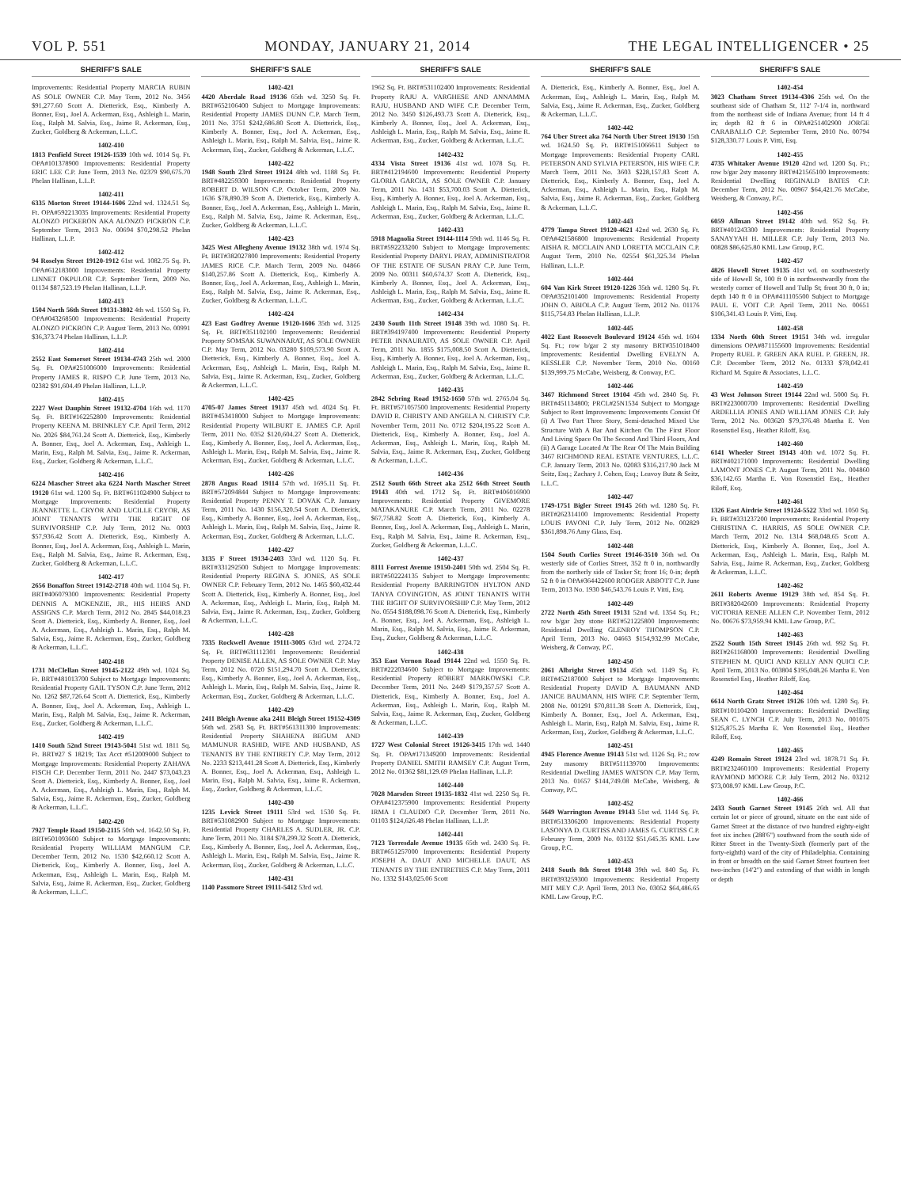VOL P. 551 MONDAY, JANUARY 21, 2014 THE LEGAL INTELLIGENCER • 25
SHERIFF'S SALE
Improvements: Residential Property MARCIA RUBIN AS SOLE OWNER C.P. May Term, 2012 No. 3456 $91,277.60 Scott A. Dietterick, Esq., Kimberly A. Bonner, Esq., Joel A. Ackerman, Esq., Ashleigh L. Marin, Esq., Ralph M. Salvia, Esq., Jaime R. Ackerman, Esq., Zucker, Goldberg & Ackerman, L.L.C.
1402-410
1813 Penfield Street 19126-1539 10th wd. 1014 Sq. Ft. OPA#101378900 Improvements: Residential Property ERIC LEE C.P. June Term, 2013 No. 02379 $90,675.70 Phelan Hallinan, L.L.P.
1402-411
6335 Morton Street 19144-1606 22nd wd. 1324.51 Sq. Ft. OPA#592213035 Improvements: Residential Property ALONZO PICKERON AKA ALONZO PICKRON C.P. September Term, 2013 No. 00694 $70,298.52 Phelan Hallinan, L.L.P.
1402-412
94 Roselyn Street 19120-1912 61st wd. 1082.75 Sq. Ft. OPA#612183000 Improvements: Residential Property LINNET OKPULOR C.P. September Term, 2009 No. 01134 $87,523.19 Phelan Hallinan, L.L.P.
1402-413
1504 North 56th Street 19131-3802 4th wd. 1550 Sq. Ft. OPA#043268500 Improvements: Residential Property ALONZO PICKRON C.P. August Term, 2013 No. 00991 $36,373.74 Phelan Hallinan, L.L.P.
1402-414
2552 East Somerset Street 19134-4743 25th wd. 2000 Sq. Ft. OPA#251006000 Improvements: Residential Property JAMES R. RISPO C.P. June Term, 2013 No. 02382 $91,604.49 Phelan Hallinan, L.L.P.
1402-415
2227 West Dauphin Street 19132-4704 16th wd. 1170 Sq. Ft. BRT#162252800 Improvements: Residential Property KEENA M. BRINKLEY C.P. April Term, 2012 No. 2026 $84,761.24 Scott A. Dietterick, Esq., Kimberly A. Bonner, Esq., Joel A. Ackerman, Esq., Ashleigh L. Marin, Esq., Ralph M. Salvia, Esq., Jaime R. Ackerman, Esq., Zucker, Goldberg & Ackerman, L.L.C.
1402-416
6224 Mascher Street aka 6224 North Mascher Street 19120 61st wd. 1200 Sq. Ft. BRT#611024900 Subject to Mortgage Improvements: Residential Property JEANNETTE L. CRYOR AND LUCILLE CRYOR, AS JOINT TENANTS WITH THE RIGHT OF SURVIVORSHIP C.P. July Term, 2012 No. 0003 $57,936.42 Scott A. Dietterick, Esq., Kimberly A. Bonner, Esq., Joel A. Ackerman, Esq., Ashleigh L. Marin, Esq., Ralph M. Salvia, Esq., Jaime R. Ackerman, Esq., Zucker, Goldberg & Ackerman, L.L.C.
1402-417
2656 Bonaffon Street 19142-2718 40th wd. 1104 Sq. Ft. BRT#406079300 Improvements: Residential Property DENNIS A. MCKENZIE, JR., HIS HEIRS AND ASSIGNS C.P. March Term, 2012 No. 2845 $44,018.23 Scott A. Dietterick, Esq., Kimberly A. Bonner, Esq., Joel A. Ackerman, Esq., Ashleigh L. Marin, Esq., Ralph M. Salvia, Esq., Jaime R. Ackerman, Esq., Zucker, Goldberg & Ackerman, L.L.C.
1402-418
1731 McClellan Street 19145-2122 49th wd. 1024 Sq. Ft. BRT#481013700 Subject to Mortgage Improvements: Residential Property GAIL TYSON C.P. June Term, 2012 No. 1262 $87,726.64 Scott A. Dietterick, Esq., Kimberly A. Bonner, Esq., Joel A. Ackerman, Esq., Ashleigh L. Marin, Esq., Ralph M. Salvia, Esq., Jaime R. Ackerman, Esq., Zucker, Goldberg & Ackerman, L.L.C.
1402-419
1410 South 52nd Street 19143-5041 51st wd. 1811 Sq. Ft. BRT#27 S 18219; Tax Acct #512009000 Subject to Mortgage Improvements: Residential Property ZAHAVA FISCH C.P. December Term, 2011 No. 2447 $73,043.23 Scott A. Dietterick, Esq., Kimberly A. Bonner, Esq., Joel A. Ackerman, Esq., Ashleigh L. Marin, Esq., Ralph M. Salvia, Esq., Jaime R. Ackerman, Esq., Zucker, Goldberg & Ackerman, L.L.C.
1402-420
7927 Temple Road 19150-2115 50th wd. 1642.50 Sq. Ft. BRT#501093600 Subject to Mortgage Improvements: Residential Property WILLIAM MANGUM C.P. December Term, 2012 No. 1530 $42,660.12 Scott A. Dietterick, Esq., Kimberly A. Bonner, Esq., Joel A. Ackerman, Esq., Ashleigh L. Marin, Esq., Ralph M. Salvia, Esq., Jaime R. Ackerman, Esq., Zucker, Goldberg & Ackerman, L.L.C.
SHERIFF'S SALE
1402-421
4420 Aberdale Road 19136 65th wd. 3250 Sq. Ft. BRT#652106400 Subject to Mortgage Improvements: Residential Property JAMES DUNN C.P. March Term, 2011 No. 3751 $242,686.80 Scott A. Dietterick, Esq., Kimberly A. Bonner, Esq., Joel A. Ackerman, Esq., Ashleigh L. Marin, Esq., Ralph M. Salvia, Esq., Jaime R. Ackerman, Esq., Zucker, Goldberg & Ackerman, L.L.C.
1402-422
1948 South 23rd Street 19124 48th wd. 1188 Sq. Ft. BRT#482259300 Improvements: Residential Property ROBERT D. WILSON C.P. October Term, 2009 No. 1636 $78,890.39 Scott A. Dietterick, Esq., Kimberly A. Bonner, Esq., Joel A. Ackerman, Esq., Ashleigh L. Marin, Esq., Ralph M. Salvia, Esq., Jaime R. Ackerman, Esq., Zucker, Goldberg & Ackerman, L.L.C.
1402-423
3425 West Allegheny Avenue 19132 38th wd. 1974 Sq. Ft. BRT#382027800 Improvements: Residential Property JAMES RICE C.P. March Term, 2009 No. 04866 $140,257.86 Scott A. Dietterick, Esq., Kimberly A. Bonner, Esq., Joel A. Ackerman, Esq., Ashleigh L. Marin, Esq., Ralph M. Salvia, Esq., Jaime R. Ackerman, Esq., Zucker, Goldberg & Ackerman, L.L.C.
1402-424
423 East Godfrey Avenue 19120-1606 35th wd. 3125 Sq. Ft. BRT#351102100 Improvements: Residential Property SOMSAK SUWANNARAT, AS SOLE OWNER C.P. May Term, 2012 No. 03280 $109,573.90 Scott A. Dietterick, Esq., Kimberly A. Bonner, Esq., Joel A. Ackerman, Esq., Ashleigh L. Marin, Esq., Ralph M. Salvia, Esq., Jaime R. Ackerman, Esq., Zucker, Goldberg & Ackerman, L.L.C.
1402-425
4705-07 James Street 19137 45th wd. 4024 Sq. Ft. BRT#453418000 Subject to Mortgage Improvements: Residential Property WILBURT E. JAMES C.P. April Term, 2011 No. 0352 $120,604.27 Scott A. Dietterick, Esq., Kimberly A. Bonner, Esq., Joel A. Ackerman, Esq., Ashleigh L. Marin, Esq., Ralph M. Salvia, Esq., Jaime R. Ackerman, Esq., Zucker, Goldberg & Ackerman, L.L.C.
1402-426
2878 Angus Road 19114 57th wd. 1695.11 Sq. Ft. BRT#572094844 Subject to Mortgage Improvements: Residential Property PENNY T. DOVAK C.P. January Term, 2011 No. 1430 $156,320.54 Scott A. Dietterick, Esq., Kimberly A. Bonner, Esq., Joel A. Ackerman, Esq., Ashleigh L. Marin, Esq., Ralph M. Salvia, Esq., Jaime R. Ackerman, Esq., Zucker, Goldberg & Ackerman, L.L.C.
1402-427
3135 F Street 19134-2403 33rd wd. 1120 Sq. Ft. BRT#331292500 Subject to Mortgage Improvements: Residential Property REGINA S. JONES, AS SOLE OWNER C.P. February Term, 2012 No. 1465 $60,432.44 Scott A. Dietterick, Esq., Kimberly A. Bonner, Esq., Joel A. Ackerman, Esq., Ashleigh L. Marin, Esq., Ralph M. Salvia, Esq., Jaime R. Ackerman, Esq., Zucker, Goldberg & Ackerman, L.L.C.
1402-428
7335 Rockwell Avenue 19111-3005 63rd wd. 2724.72 Sq. Ft. BRT#631112301 Improvements: Residential Property DENISE ALLEN, AS SOLE OWNER C.P. May Term, 2012 No. 0720 $151,294.70 Scott A. Dietterick, Esq., Kimberly A. Bonner, Esq., Joel A. Ackerman, Esq., Ashleigh L. Marin, Esq., Ralph M. Salvia, Esq., Jaime R. Ackerman, Esq., Zucker, Goldberg & Ackerman, L.L.C.
1402-429
2411 Bleigh Avenue aka 2411 Bleigh Street 19152-4309 56th wd. 2583 Sq. Ft. BRT#561311300 Improvements: Residential Property SHAHENA BEGUM AND MAMUNUR RASHID, WIFE AND HUSBAND, AS TENANTS BY THE ENTIRETY C.P. May Term, 2012 No. 2233 $213,441.28 Scott A. Dietterick, Esq., Kimberly A. Bonner, Esq., Joel A. Ackerman, Esq., Ashleigh L. Marin, Esq., Ralph M. Salvia, Esq., Jaime R. Ackerman, Esq., Zucker, Goldberg & Ackerman, L.L.C.
1402-430
1235 Levick Street 19111 53rd wd. 1530 Sq. Ft. BRT#531082900 Subject to Mortgage Improvements: Residential Property CHARLES A. SUDLER, JR. C.P. June Term, 2011 No. 3184 $78,299.32 Scott A. Dietterick, Esq., Kimberly A. Bonner, Esq., Joel A. Ackerman, Esq., Ashleigh L. Marin, Esq., Ralph M. Salvia, Esq., Jaime R. Ackerman, Esq., Zucker, Goldberg & Ackerman, L.L.C.
1402-431
1140 Passmore Street 19111-5412 53rd wd.
SHERIFF'S SALE
1962 Sq. Ft. BRT#531102400 Improvements: Residential Property RAJU A. VARGHESE AND ANNAMMA RAJU, HUSBAND AND WIFE C.P. December Term, 2012 No. 3450 $126,493.73 Scott A. Dietterick, Esq., Kimberly A. Bonner, Esq., Joel A. Ackerman, Esq., Ashleigh L. Marin, Esq., Ralph M. Salvia, Esq., Jaime R. Ackerman, Esq., Zucker, Goldberg & Ackerman, L.L.C.
1402-432
4334 Vista Street 19136 41st wd. 1078 Sq. Ft. BRT#412194600 Improvements: Residential Property GLORIA GARCIA, AS SOLE OWNER C.P. January Term, 2011 No. 1431 $53,700.03 Scott A. Dietterick, Esq., Kimberly A. Bonner, Esq., Joel A. Ackerman, Esq., Ashleigh L. Marin, Esq., Ralph M. Salvia, Esq., Jaime R. Ackerman, Esq., Zucker, Goldberg & Ackerman, L.L.C.
1402-433
5918 Magnolia Street 19144-1114 59th wd. 1146 Sq. Ft. BRT#592233200 Subject to Mortgage Improvements: Residential Property DARYL PRAY, ADMINISTRATOR OF THE ESTATE OF SUSAN PRAY C.P. June Term, 2009 No. 00311 $60,674.37 Scott A. Dietterick, Esq., Kimberly A. Bonner, Esq., Joel A. Ackerman, Esq., Ashleigh L. Marin, Esq., Ralph M. Salvia, Esq., Jaime R. Ackerman, Esq., Zucker, Goldberg & Ackerman, L.L.C.
1402-434
2430 South 11th Street 19148 39th wd. 1080 Sq. Ft. BRT#394197400 Improvements: Residential Property PETER INNAURATO, AS SOLE OWNER C.P. April Term, 2011 No. 1855 $175,008.50 Scott A. Dietterick, Esq., Kimberly A. Bonner, Esq., Joel A. Ackerman, Esq., Ashleigh L. Marin, Esq., Ralph M. Salvia, Esq., Jaime R. Ackerman, Esq., Zucker, Goldberg & Ackerman, L.L.C.
1402-435
2842 Sebring Road 19152-1650 57th wd. 2765.04 Sq. Ft. BRT#571057500 Improvements: Residential Property DAVID R. CHRISTY AND ANGELA N. CHRISTY C.P. November Term, 2011 No. 0712 $204,195.22 Scott A. Dietterick, Esq., Kimberly A. Bonner, Esq., Joel A. Ackerman, Esq., Ashleigh L. Marin, Esq., Ralph M. Salvia, Esq., Jaime R. Ackerman, Esq., Zucker, Goldberg & Ackerman, L.L.C.
1402-436
2512 South 66th Street aka 2512 66th Street South 19143 40th wd. 1712 Sq. Ft. BRT#406016900 Improvements: Residential Property GIVEMORE MATAKANURE C.P. March Term, 2011 No. 02278 $67,758.82 Scott A. Dietterick, Esq., Kimberly A. Bonner, Esq., Joel A. Ackerman, Esq., Ashleigh L. Marin, Esq., Ralph M. Salvia, Esq., Jaime R. Ackerman, Esq., Zucker, Goldberg & Ackerman, L.L.C.
1402-437
8111 Forrest Avenue 19150-2401 50th wd. 2504 Sq. Ft. BRT#502224135 Subject to Mortgage Improvements: Residential Property BARRINGTON HYLTON AND TANYA COVINGTON, AS JOINT TENANTS WITH THE RIGHT OF SURVIVORSHIP C.P. May Term, 2012 No. 0554 $188,098.76 Scott A. Dietterick, Esq., Kimberly A. Bonner, Esq., Joel A. Ackerman, Esq., Ashleigh L. Marin, Esq., Ralph M. Salvia, Esq., Jaime R. Ackerman, Esq., Zucker, Goldberg & Ackerman, L.L.C.
1402-438
353 East Vernon Road 19144 22nd wd. 1550 Sq. Ft. BRT#222034600 Subject to Mortgage Improvements: Residential Property ROBERT MARKOWSKI C.P. December Term, 2011 No. 2449 $179,357.57 Scott A. Dietterick, Esq., Kimberly A. Bonner, Esq., Joel A. Ackerman, Esq., Ashleigh L. Marin, Esq., Ralph M. Salvia, Esq., Jaime R. Ackerman, Esq., Zucker, Goldberg & Ackerman, L.L.C.
1402-439
1727 West Colonial Street 19126-3415 17th wd. 1440 Sq. Ft. OPA#171349200 Improvements: Residential Property DANIEL SMITH RAMSEY C.P. August Term, 2012 No. 01362 $81,129.69 Phelan Hallinan, L.L.P.
1402-440
7028 Marsden Street 19135-1832 41st wd. 2250 Sq. Ft. OPA#412375900 Improvements: Residential Property IRMA I CLAUDIO C.P. December Term, 2011 No. 01103 $124,626.48 Phelan Hallinan, L.L.P.
1402-441
7123 Torresdale Avenue 19135 65th wd. 2430 Sq. Ft. BRT#651257000 Improvements: Residential Property JOSEPH A. DAUT AND MICHELLE DAUT, AS TENANTS BY THE ENTIRETIES C.P. May Term, 2011 No. 1332 $143,025.06 Scott
SHERIFF'S SALE
A. Dietterick, Esq., Kimberly A. Bonner, Esq., Joel A. Ackerman, Esq., Ashleigh L. Marin, Esq., Ralph M. Salvia, Esq., Jaime R. Ackerman, Esq., Zucker, Goldberg & Ackerman, L.L.C.
1402-442
764 Uber Street aka 764 North Uber Street 19130 15th wd. 1624.50 Sq. Ft. BRT#151066611 Subject to Mortgage Improvements: Residential Property CARL PETERSON AND SYLVIA PETERSON, HIS WIFE C.P. March Term, 2011 No. 3603 $228,157.83 Scott A. Dietterick, Esq., Kimberly A. Bonner, Esq., Joel A. Ackerman, Esq., Ashleigh L. Marin, Esq., Ralph M. Salvia, Esq., Jaime R. Ackerman, Esq., Zucker, Goldberg & Ackerman, L.L.C.
1402-443
4779 Tampa Street 19120-4621 42nd wd. 2630 Sq. Ft. OPA#421586800 Improvements: Residential Property AISHA R. MCCLAIN AND LORETTA MCCLAIN C.P. August Term, 2010 No. 02554 $61,325.34 Phelan Hallinan, L.L.P.
1402-444
604 Van Kirk Street 19120-1226 35th wd. 1280 Sq. Ft. OPA#352101400 Improvements: Residential Property JOHN O. ABIOLA C.P. August Term, 2012 No. 01176 $115,754.83 Phelan Hallinan, L.L.P.
1402-445
4022 East Roosevelt Boulevard 19124 45th wd. 1604 Sq. Ft.; row b/gar 2 sty masonry BRT#351018400 Improvements: Residential Dwelling EVELYN A. KESSLER C.P. November Term, 2010 No. 00160 $139,999.75 McCabe, Weisberg, & Conway, P.C.
1402-446
3467 Richmond Street 19104 45th wd. 2840 Sq. Ft. BRT#451134800; PRCL#25N1534 Subject to Mortgage Subject to Rent Improvements: Improvements Consist Of (i) A Two Part Three Story, Semi-detached Mixed Use Structure With A Bar And Kitchen On The First Floor And Living Space On The Second And Third Floors, And (ii) A Garage Located At The Rear Of The Main Building 3467 RICHMOND REAL ESTATE VENTURES, L.L.C. C.P. January Term, 2013 No. 02083 $316,217.90 Jack M Seitz, Esq.; Zachary J. Cohen, Esq.; Leavoy Butz & Seitz, L.L.C.
1402-447
1749-1751 Bigler Street 19145 26th wd. 1280 Sq. Ft. BRT#262314100 Improvements: Residential Property LOUIS PAVONI C.P. July Term, 2012 No. 002829 $361,898.76 Amy Glass, Esq.
1402-448
1504 South Corlies Street 19146-3510 36th wd. On westerly side of Corlies Street, 352 ft 0 in, northwardly from the northerly side of Tasker St; front 16; 0-in; depth 52 ft 0 in OPA#364422600 RODGER ABBOTT C.P. June Term, 2013 No. 1930 $46,543.76 Louis P. Vitti, Esq.
1402-449
2722 North 45th Street 19131 52nd wd. 1354 Sq. Ft.; row b/gar 2sty stone BRT#521225800 Improvements: Residential Dwelling GLENROY THOMPSON C.P. April Term, 2013 No. 04663 $154,932.99 McCabe, Weisberg, & Conway, P.C.
1402-450
2061 Albright Street 19134 45th wd. 1149 Sq. Ft. BRT#452187000 Subject to Mortgage Improvements: Residential Property DAVID A. BAUMANN AND JANICE BAUMANN, HIS WIFE C.P. September Term, 2008 No. 001291 $70,811.38 Scott A. Dietterick, Esq., Kimberly A. Bonner, Esq., Joel A. Ackerman, Esq., Ashleigh L. Marin, Esq., Ralph M. Salvia, Esq., Jaime R. Ackerman, Esq., Zucker, Goldberg & Ackerman, L.L.C.
1402-451
4945 Florence Avenue 19143 51st wd. 1126 Sq. Ft.; row 2sty masonry BRT#511139700 Improvements: Residential Dwelling JAMES WATSON C.P. May Term, 2013 No. 01657 $144,749.08 McCabe, Weisberg, & Conway, P.C.
1402-452
5649 Warrington Avenue 19143 51st wd. 1144 Sq. Ft. BRT#513306200 Improvements: Residential Property LASONYA D. CURTISS AND JAMES G. CURTISS C.P. February Term, 2009 No. 03132 $51,645.35 KML Law Group, P.C.
1402-453
2418 South 8th Street 19148 39th wd. 840 Sq. Ft. BRT#393259300 Improvements: Residential Property MIT MEY C.P. April Term, 2013 No. 03052 $64,486.65 KML Law Group, P.C.
SHERIFF'S SALE
1402-454
3023 Chatham Street 19134-4306 25th wd. On the southeast side of Chatham St, 112' 7-1/4 in, northward from the northeast side of Indiana Avenue; front 14 ft 4 in; depth 82 ft 6 in OPA#251402900 JORGE CARABALLO C.P. September Term, 2010 No. 00794 $128,330.77 Louis P. Vitti, Esq.
1402-455
4735 Whitaker Avenue 19120 42nd wd. 1200 Sq. Ft.; row b/gar 2sty masonry BRT#421565100 Improvements: Residential Dwelling REGINALD BATES C.P. December Term, 2012 No. 00967 $64,421.76 McCabe, Weisberg, & Conway, P.C.
1402-456
6059 Allman Street 19142 40th wd. 952 Sq. Ft. BRT#401243300 Improvements: Residential Property SANAYYAH H. MILLER C.P. July Term, 2013 No. 00828 $86,625.80 KML Law Group, P.C.
1402-457
4826 Howell Street 19135 41st wd. on southwesterly side of Howell St, 100 ft 0 in northwestwardly from the westerly corner of Howell and Tullp St; front 30 ft, 0 in; depth 140 ft 0 in OPA#411105500 Subject to Mortgage PAUL E. VOIT C.P. April Term, 2011 No. 00651 $106,341.43 Louis P. Vitti, Esq.
1402-458
1334 North 60th Street 19151 34th wd. irregular dimensions OPA#871155600 Improvements: Residential Property RUEL P. GREEN AKA RUEL P. GREEN, JR. C.P. December Term, 2012 No. 01333 $78,042.41 Richard M. Squire & Associates, L.L.C.
1402-459
43 West Johnson Street 19144 22nd wd. 5000 Sq. Ft. BRT#223000700 Improvements: Residential Dwelling ARDELLIA JONES AND WILLIAM JONES C.P. July Term, 2012 No. 003620 $79,376.48 Martha E. Von Rosenstiel Esq., Heather Riloff, Esq.
1402-460
6141 Wheeler Street 19143 40th wd. 1072 Sq. Ft. BRT#402171000 Improvements: Residential Dwelling LAMONT JONES C.P. August Term, 2011 No. 004860 $36,142.65 Martha E. Von Rosenstiel Esq., Heather Riloff, Esq.
1402-461
1326 East Airdrie Street 19124-5522 33rd wd. 1050 Sq. Ft. BRT#331237200 Improvements: Residential Property CHRISTINA C. HARRIS, AS SOLE OWNER C.P. March Term, 2012 No. 1314 $68,048.65 Scott A. Dietterick, Esq., Kimberly A. Bonner, Esq., Joel A. Ackerman, Esq., Ashleigh L. Marin, Esq., Ralph M. Salvia, Esq., Jaime R. Ackerman, Esq., Zucker, Goldberg & Ackerman, L.L.C.
1402-462
2611 Roberts Avenue 19129 38th wd. 854 Sq. Ft. BRT#382042600 Improvements: Residential Property VICTORIA RENEE ALLEN C.P. November Term, 2012 No. 00676 $73,959.94 KML Law Group, P.C.
1402-463
2522 South 15th Street 19145 26th wd. 992 Sq. Ft. BRT#261168000 Improvements: Residential Dwelling STEPHEN M. QUICI AND KELLY ANN QUICI C.P. April Term, 2013 No. 003804 $195,048.26 Martha E. Von Rosenstiel Esq., Heather Riloff, Esq.
1402-464
6614 North Gratz Street 19126 10th wd. 1280 Sq. Ft. BRT#101104200 Improvements: Residential Dwelling SEAN C. LYNCH C.P. July Term, 2013 No. 001075 $125,875.25 Martha E. Von Rosenstiel Esq., Heather Riloff, Esq.
1402-465
4249 Romain Street 19124 23rd wd. 1878.71 Sq. Ft. BRT#232460100 Improvements: Residential Property RAYMOND MOORE C.P. July Term, 2012 No. 03212 $73,008.97 KML Law Group, P.C.
1402-466
2433 South Garnet Street 19145 26th wd. All that certain lot or piece of ground, situate on the east side of Garnet Street at the distance of two hundred eighty-eight feet six inches (288'6") southward from the south side of Ritter Street in the Twenty-Sixth (formerly part of the forty-eighth) ward of the city of Philadelphia. Containing in front or breadth on the said Garnet Street fourteen feet two-inches (14'2") and extending of that width in length or depth